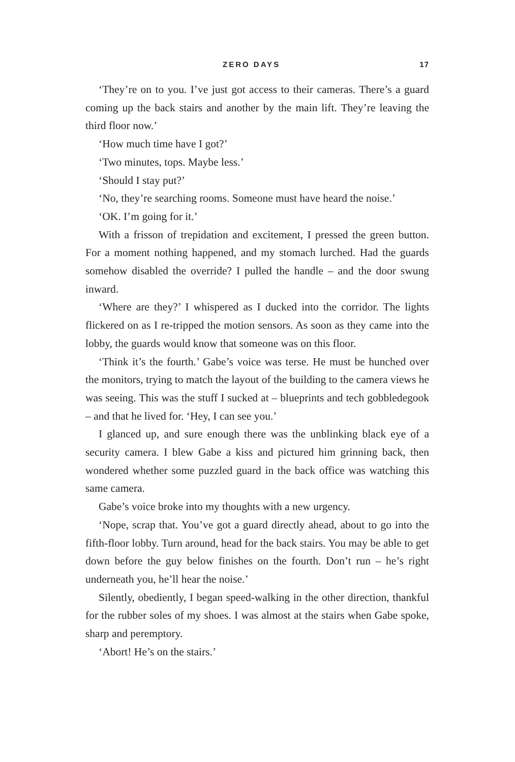ZERO DAYS 17
‘They’re on to you. I’ve just got access to their cameras. There’s a guard coming up the back stairs and another by the main lift. They’re leaving the third floor now.’
‘How much time have I got?’
‘Two minutes, tops. Maybe less.’
‘Should I stay put?’
‘No, they’re searching rooms. Someone must have heard the noise.’
‘OK. I’m going for it.’
With a frisson of trepidation and excitement, I pressed the green button. For a moment nothing happened, and my stomach lurched. Had the guards somehow disabled the override? I pulled the handle – and the door swung inward.
‘Where are they?’ I whispered as I ducked into the corridor. The lights flickered on as I re-tripped the motion sensors. As soon as they came into the lobby, the guards would know that someone was on this floor.
‘Think it’s the fourth.’ Gabe’s voice was terse. He must be hunched over the monitors, trying to match the layout of the building to the camera views he was seeing. This was the stuff I sucked at – blueprints and tech gobbledegook – and that he lived for. ‘Hey, I can see you.’
I glanced up, and sure enough there was the unblinking black eye of a security camera. I blew Gabe a kiss and pictured him grinning back, then wondered whether some puzzled guard in the back office was watching this same camera.
Gabe’s voice broke into my thoughts with a new urgency.
‘Nope, scrap that. You’ve got a guard directly ahead, about to go into the fifth-floor lobby. Turn around, head for the back stairs. You may be able to get down before the guy below finishes on the fourth. Don’t run – he’s right underneath you, he’ll hear the noise.’
Silently, obediently, I began speed-walking in the other direction, thankful for the rubber soles of my shoes. I was almost at the stairs when Gabe spoke, sharp and peremptory.
‘Abort! He’s on the stairs.’